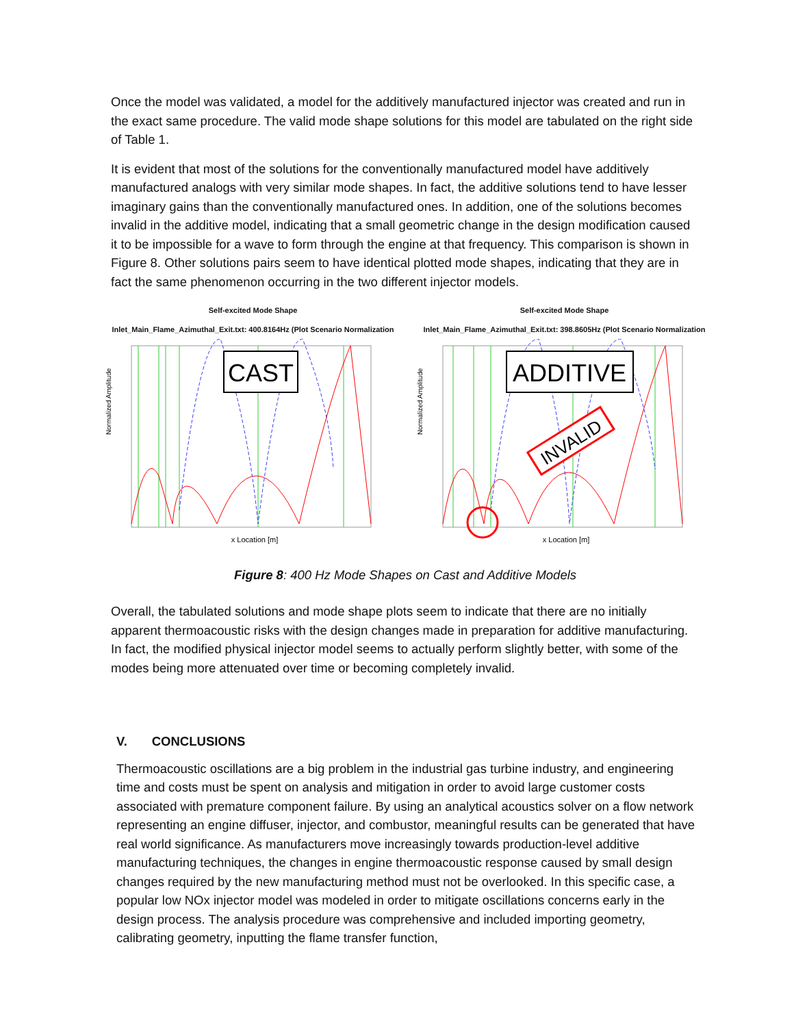Once the model was validated, a model for the additively manufactured injector was created and run in the exact same procedure. The valid mode shape solutions for this model are tabulated on the right side of Table 1.
It is evident that most of the solutions for the conventionally manufactured model have additively manufactured analogs with very similar mode shapes. In fact, the additive solutions tend to have lesser imaginary gains than the conventionally manufactured ones. In addition, one of the solutions becomes invalid in the additive model, indicating that a small geometric change in the design modification caused it to be impossible for a wave to form through the engine at that frequency. This comparison is shown in Figure 8. Other solutions pairs seem to have identical plotted mode shapes, indicating that they are in fact the same phenomenon occurring in the two different injector models.
Self-excited Mode Shape
Inlet_Main_Flame_Azimuthal_Exit.txt: 400.8164Hz (Plot Scenario Normalization
CAST
Normalized Amplitude
x Location [m]
Self-excited Mode Shape
Inlet_Main_Flame_Azimuthal_Exit.txt: 398.8605Hz (Plot Scenario Normalization
ADDITIVE
INVALID
Normalized Amplitude
x Location [m]
Figure 8: 400 Hz Mode Shapes on Cast and Additive Models
Overall, the tabulated solutions and mode shape plots seem to indicate that there are no initially apparent thermoacoustic risks with the design changes made in preparation for additive manufacturing. In fact, the modified physical injector model seems to actually perform slightly better, with some of the modes being more attenuated over time or becoming completely invalid.
V. CONCLUSIONS
Thermoacoustic oscillations are a big problem in the industrial gas turbine industry, and engineering time and costs must be spent on analysis and mitigation in order to avoid large customer costs associated with premature component failure. By using an analytical acoustics solver on a flow network representing an engine diffuser, injector, and combustor, meaningful results can be generated that have real world significance. As manufacturers move increasingly towards production-level additive manufacturing techniques, the changes in engine thermoacoustic response caused by small design changes required by the new manufacturing method must not be overlooked. In this specific case, a popular low NOx injector model was modeled in order to mitigate oscillations concerns early in the design process. The analysis procedure was comprehensive and included importing geometry, calibrating geometry, inputting the flame transfer function,